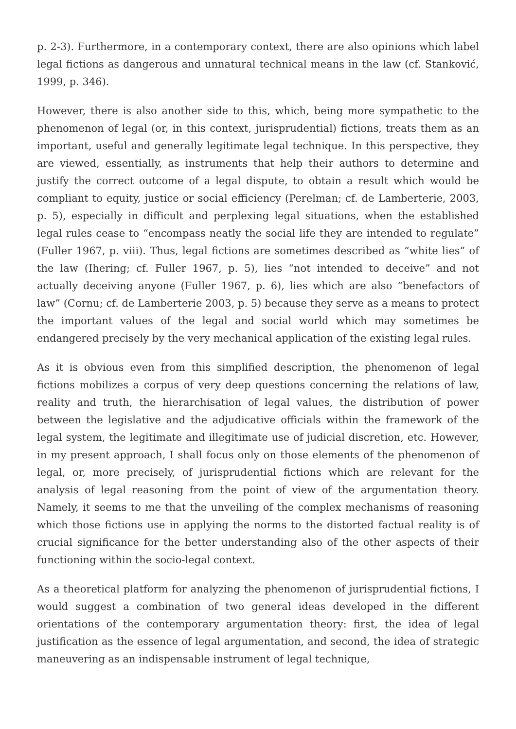p. 2-3). Furthermore, in a contemporary context, there are also opinions which label legal fictions as dangerous and unnatural technical means in the law (cf. Stanković, 1999, p. 346).
However, there is also another side to this, which, being more sympathetic to the phenomenon of legal (or, in this context, jurisprudential) fictions, treats them as an important, useful and generally legitimate legal technique. In this perspective, they are viewed, essentially, as instruments that help their authors to determine and justify the correct outcome of a legal dispute, to obtain a result which would be compliant to equity, justice or social efficiency (Perelman; cf. de Lamberterie, 2003, p. 5), especially in difficult and perplexing legal situations, when the established legal rules cease to “encompass neatly the social life they are intended to regulate” (Fuller 1967, p. viii). Thus, legal fictions are sometimes described as “white lies” of the law (Ihering; cf. Fuller 1967, p. 5), lies “not intended to deceive” and not actually deceiving anyone (Fuller 1967, p. 6), lies which are also “benefactors of law” (Cornu; cf. de Lamberterie 2003, p. 5) because they serve as a means to protect the important values of the legal and social world which may sometimes be endangered precisely by the very mechanical application of the existing legal rules.
As it is obvious even from this simplified description, the phenomenon of legal fictions mobilizes a corpus of very deep questions concerning the relations of law, reality and truth, the hierarchisation of legal values, the distribution of power between the legislative and the adjudicative officials within the framework of the legal system, the legitimate and illegitimate use of judicial discretion, etc. However, in my present approach, I shall focus only on those elements of the phenomenon of legal, or, more precisely, of jurisprudential fictions which are relevant for the analysis of legal reasoning from the point of view of the argumentation theory. Namely, it seems to me that the unveiling of the complex mechanisms of reasoning which those fictions use in applying the norms to the distorted factual reality is of crucial significance for the better understanding also of the other aspects of their functioning within the socio-legal context.
As a theoretical platform for analyzing the phenomenon of jurisprudential fictions, I would suggest a combination of two general ideas developed in the different orientations of the contemporary argumentation theory: first, the idea of legal justification as the essence of legal argumentation, and second, the idea of strategic maneuvering as an indispensable instrument of legal technique,